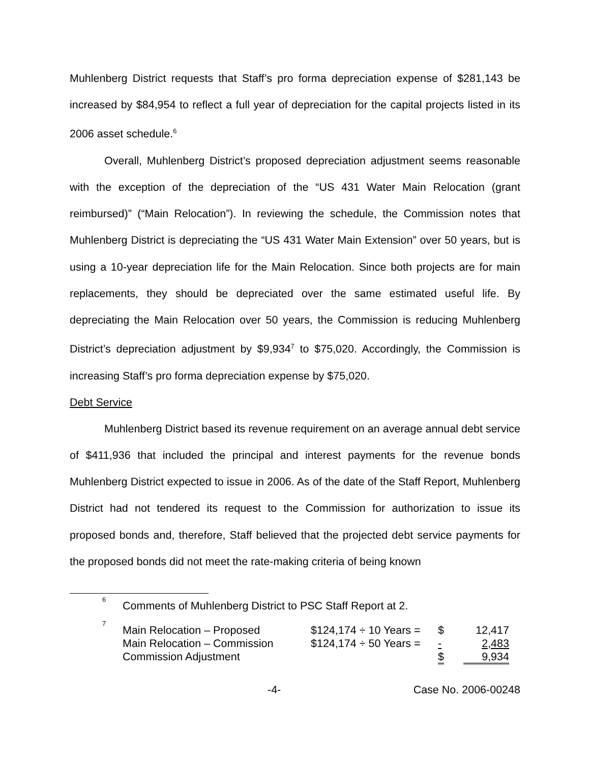Muhlenberg District requests that Staff’s pro forma depreciation expense of $281,143 be increased by $84,954 to reflect a full year of depreciation for the capital projects listed in its 2006 asset schedule.<sup>6</sup>
Overall, Muhlenberg District’s proposed depreciation adjustment seems reasonable with the exception of the depreciation of the “US 431 Water Main Relocation (grant reimbursed)” (“Main Relocation”). In reviewing the schedule, the Commission notes that Muhlenberg District is depreciating the “US 431 Water Main Extension” over 50 years, but is using a 10-year depreciation life for the Main Relocation. Since both projects are for main replacements, they should be depreciated over the same estimated useful life. By depreciating the Main Relocation over 50 years, the Commission is reducing Muhlenberg District’s depreciation adjustment by $9,934<sup>7</sup> to $75,020. Accordingly, the Commission is increasing Staff’s pro forma depreciation expense by $75,020.
Debt Service
Muhlenberg District based its revenue requirement on an average annual debt service of $411,936 that included the principal and interest payments for the revenue bonds Muhlenberg District expected to issue in 2006. As of the date of the Staff Report, Muhlenberg District had not tendered its request to the Commission for authorization to issue its proposed bonds and, therefore, Staff believed that the projected debt service payments for the proposed bonds did not meet the rate-making criteria of being known
<sup>6</sup> Comments of Muhlenberg District to PSC Staff Report at 2.
<sup>7</sup>
| Main Relocation – Proposed | $124,174 ÷ 10 Years = | $ | 12,417 |
| Main Relocation – Commission | $124,174 ÷ 50 Years = | - | 2,483 |
| Commission Adjustment | | $ | 9,934 |
-4- Case No. 2006-00248